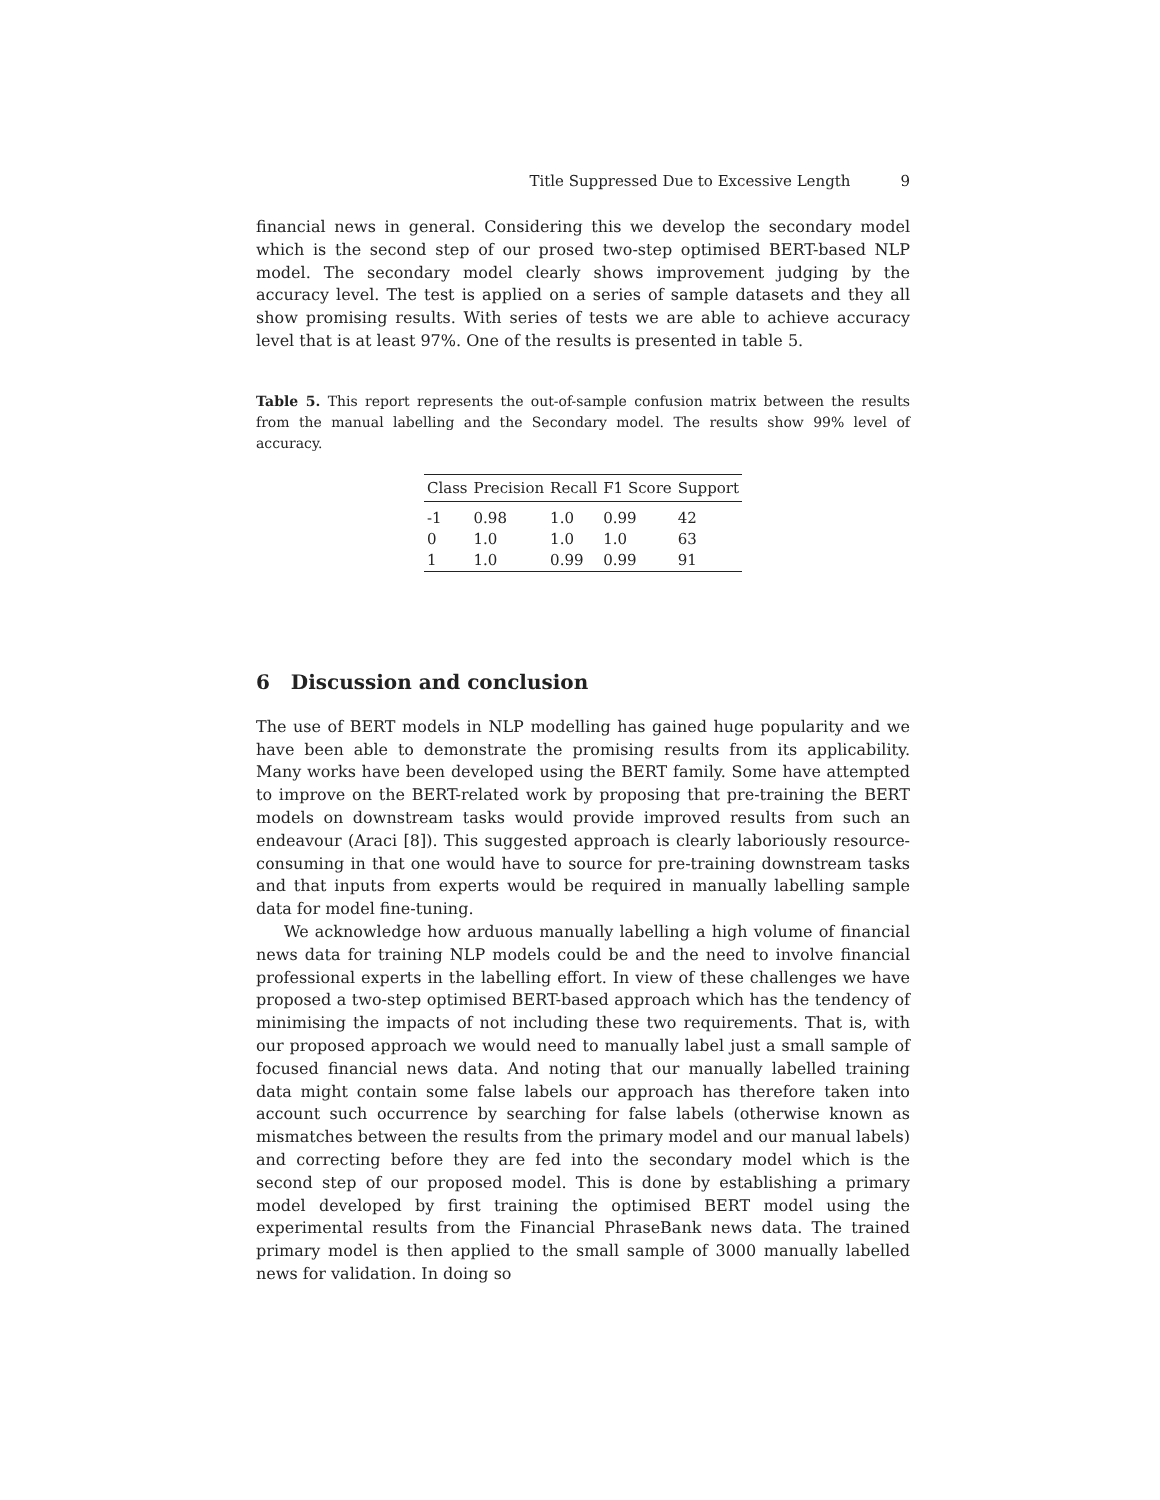Title Suppressed Due to Excessive Length 9
financial news in general. Considering this we develop the secondary model which is the second step of our prosed two-step optimised BERT-based NLP model. The secondary model clearly shows improvement judging by the accuracy level. The test is applied on a series of sample datasets and they all show promising results. With series of tests we are able to achieve accuracy level that is at least 97%. One of the results is presented in table 5.
Table 5. This report represents the out-of-sample confusion matrix between the results from the manual labelling and the Secondary model. The results show 99% level of accuracy.
| Class | Precision | Recall | F1 Score | Support |
| --- | --- | --- | --- | --- |
| -1 | 0.98 | 1.0 | 0.99 | 42 |
| 0 | 1.0 | 1.0 | 1.0 | 63 |
| 1 | 1.0 | 0.99 | 0.99 | 91 |
6 Discussion and conclusion
The use of BERT models in NLP modelling has gained huge popularity and we have been able to demonstrate the promising results from its applicability. Many works have been developed using the BERT family. Some have attempted to improve on the BERT-related work by proposing that pre-training the BERT models on downstream tasks would provide improved results from such an endeavour (Araci [8]). This suggested approach is clearly laboriously resource-consuming in that one would have to source for pre-training downstream tasks and that inputs from experts would be required in manually labelling sample data for model fine-tuning.
We acknowledge how arduous manually labelling a high volume of financial news data for training NLP models could be and the need to involve financial professional experts in the labelling effort. In view of these challenges we have proposed a two-step optimised BERT-based approach which has the tendency of minimising the impacts of not including these two requirements. That is, with our proposed approach we would need to manually label just a small sample of focused financial news data. And noting that our manually labelled training data might contain some false labels our approach has therefore taken into account such occurrence by searching for false labels (otherwise known as mismatches between the results from the primary model and our manual labels) and correcting before they are fed into the secondary model which is the second step of our proposed model. This is done by establishing a primary model developed by first training the optimised BERT model using the experimental results from the Financial PhraseBank news data. The trained primary model is then applied to the small sample of 3000 manually labelled news for validation. In doing so